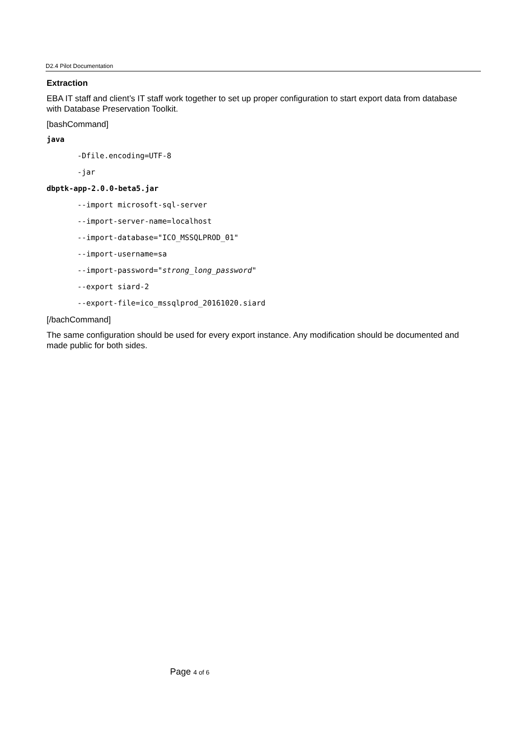D2.4 Pilot Documentation
Extraction
EBA IT staff and client’s IT staff work together to set up proper configuration to start export data from database with Database Preservation Toolkit.
[bashCommand]
java
-Dfile.encoding=UTF-8
-jar
dbptk-app-2.0.0-beta5.jar
--import microsoft-sql-server
--import-server-name=localhost
--import-database="ICO_MSSQLPROD_01"
--import-username=sa
--import-password="strong_long_password"
--export siard-2
--export-file=ico_mssqlprod_20161020.siard
[/bachCommand]
The same configuration should be used for every export instance. Any modification should be documented and made public for both sides.
Page 4 of 6